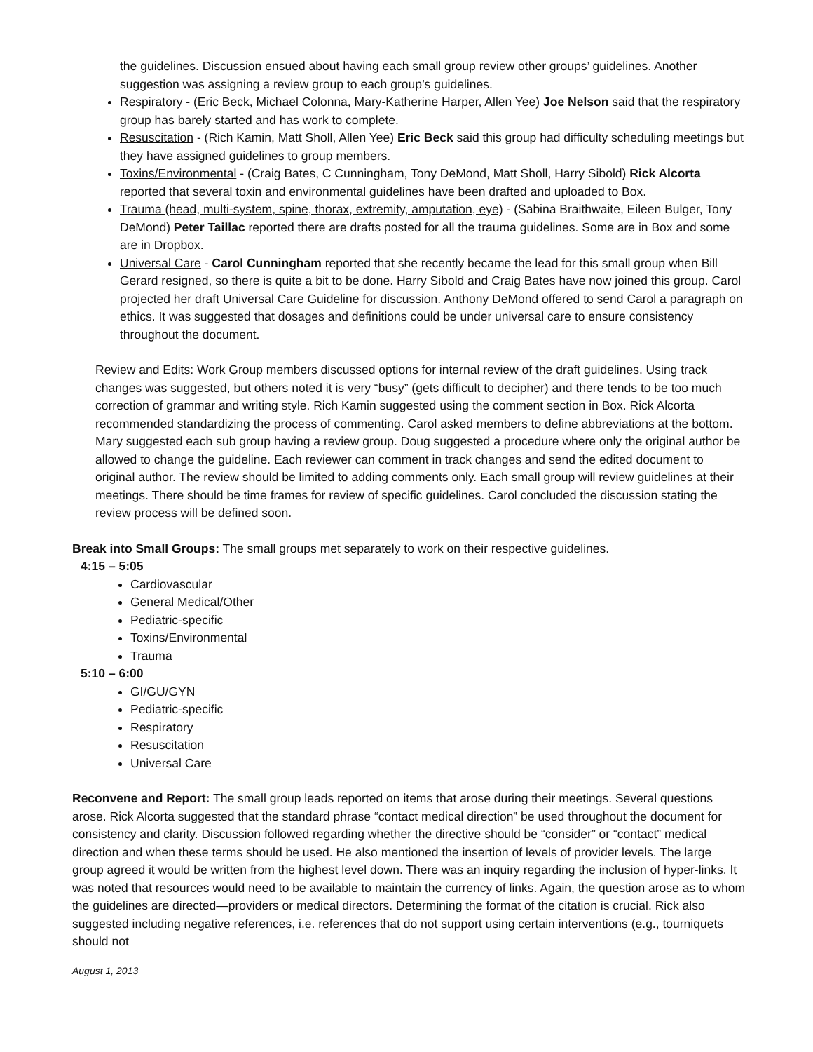the guidelines. Discussion ensued about having each small group review other groups’ guidelines. Another suggestion was assigning a review group to each group’s guidelines.
Respiratory - (Eric Beck, Michael Colonna, Mary-Katherine Harper, Allen Yee) Joe Nelson said that the respiratory group has barely started and has work to complete.
Resuscitation - (Rich Kamin, Matt Sholl, Allen Yee) Eric Beck said this group had difficulty scheduling meetings but they have assigned guidelines to group members.
Toxins/Environmental - (Craig Bates, C Cunningham, Tony DeMond, Matt Sholl, Harry Sibold) Rick Alcorta reported that several toxin and environmental guidelines have been drafted and uploaded to Box.
Trauma (head, multi-system, spine, thorax, extremity, amputation, eye) - (Sabina Braithwaite, Eileen Bulger, Tony DeMond) Peter Taillac reported there are drafts posted for all the trauma guidelines. Some are in Box and some are in Dropbox.
Universal Care - Carol Cunningham reported that she recently became the lead for this small group when Bill Gerard resigned, so there is quite a bit to be done. Harry Sibold and Craig Bates have now joined this group. Carol projected her draft Universal Care Guideline for discussion. Anthony DeMond offered to send Carol a paragraph on ethics. It was suggested that dosages and definitions could be under universal care to ensure consistency throughout the document.
Review and Edits: Work Group members discussed options for internal review of the draft guidelines. Using track changes was suggested, but others noted it is very “busy” (gets difficult to decipher) and there tends to be too much correction of grammar and writing style. Rich Kamin suggested using the comment section in Box. Rick Alcorta recommended standardizing the process of commenting. Carol asked members to define abbreviations at the bottom. Mary suggested each sub group having a review group. Doug suggested a procedure where only the original author be allowed to change the guideline. Each reviewer can comment in track changes and send the edited document to original author. The review should be limited to adding comments only. Each small group will review guidelines at their meetings. There should be time frames for review of specific guidelines. Carol concluded the discussion stating the review process will be defined soon.
Break into Small Groups: The small groups met separately to work on their respective guidelines.
4:15 – 5:05
Cardiovascular
General Medical/Other
Pediatric-specific
Toxins/Environmental
Trauma
5:10 – 6:00
GI/GU/GYN
Pediatric-specific
Respiratory
Resuscitation
Universal Care
Reconvene and Report: The small group leads reported on items that arose during their meetings. Several questions arose. Rick Alcorta suggested that the standard phrase “contact medical direction” be used throughout the document for consistency and clarity. Discussion followed regarding whether the directive should be “consider” or “contact” medical direction and when these terms should be used. He also mentioned the insertion of levels of provider levels. The large group agreed it would be written from the highest level down. There was an inquiry regarding the inclusion of hyper-links. It was noted that resources would need to be available to maintain the currency of links. Again, the question arose as to whom the guidelines are directed—providers or medical directors. Determining the format of the citation is crucial. Rick also suggested including negative references, i.e. references that do not support using certain interventions (e.g., tourniquets should not
August 1, 2013